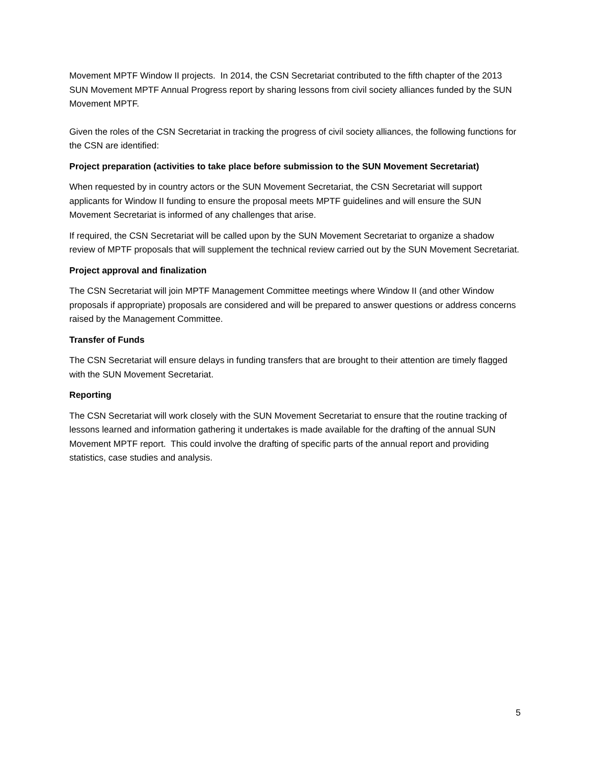Movement MPTF Window II projects. In 2014, the CSN Secretariat contributed to the fifth chapter of the 2013 SUN Movement MPTF Annual Progress report by sharing lessons from civil society alliances funded by the SUN Movement MPTF.
Given the roles of the CSN Secretariat in tracking the progress of civil society alliances, the following functions for the CSN are identified:
Project preparation (activities to take place before submission to the SUN Movement Secretariat)
When requested by in country actors or the SUN Movement Secretariat, the CSN Secretariat will support applicants for Window II funding to ensure the proposal meets MPTF guidelines and will ensure the SUN Movement Secretariat is informed of any challenges that arise.
If required, the CSN Secretariat will be called upon by the SUN Movement Secretariat to organize a shadow review of MPTF proposals that will supplement the technical review carried out by the SUN Movement Secretariat.
Project approval and finalization
The CSN Secretariat will join MPTF Management Committee meetings where Window II (and other Window proposals if appropriate) proposals are considered and will be prepared to answer questions or address concerns raised by the Management Committee.
Transfer of Funds
The CSN Secretariat will ensure delays in funding transfers that are brought to their attention are timely flagged with the SUN Movement Secretariat.
Reporting
The CSN Secretariat will work closely with the SUN Movement Secretariat to ensure that the routine tracking of lessons learned and information gathering it undertakes is made available for the drafting of the annual SUN Movement MPTF report. This could involve the drafting of specific parts of the annual report and providing statistics, case studies and analysis.
5